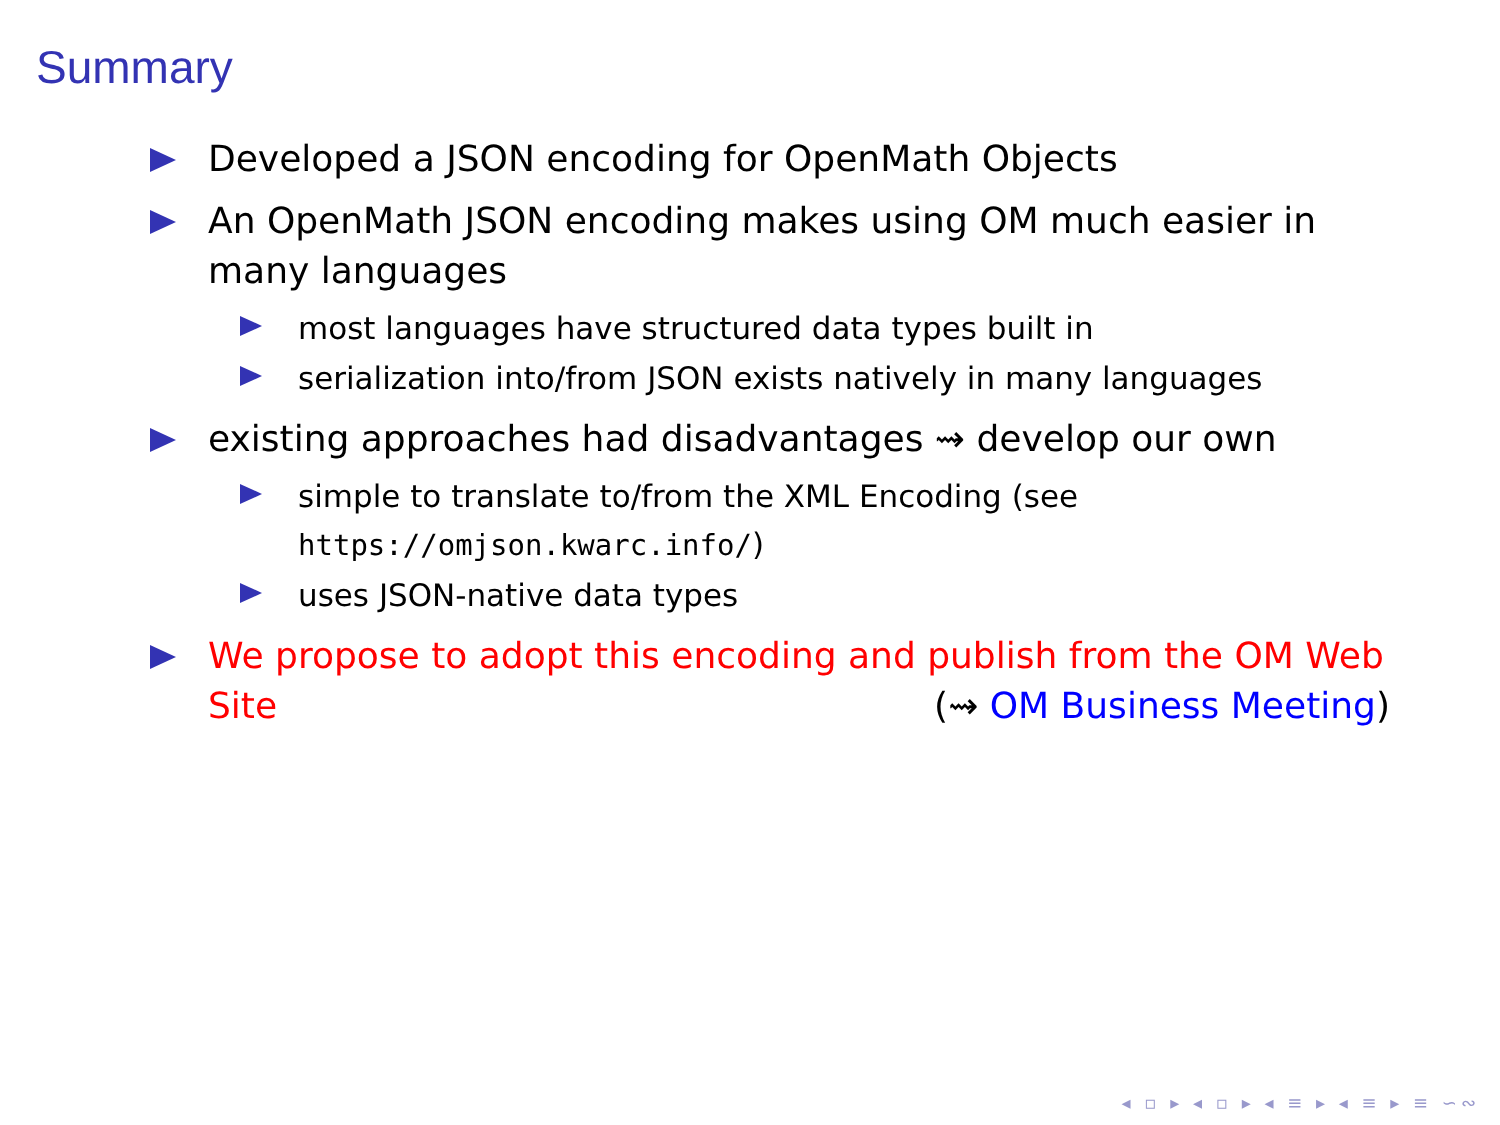Summary
Developed a JSON encoding for OpenMath Objects
An OpenMath JSON encoding makes using OM much easier in many languages
most languages have structured data types built in
serialization into/from JSON exists natively in many languages
existing approaches had disadvantages ⇝ develop our own
simple to translate to/from the XML Encoding (see https://omjson.kwarc.info/)
uses JSON-native data types
We propose to adopt this encoding and publish from the OM Web Site (⇝ OM Business Meeting)
◂ ▫ ▸ ◂ ▫ ▸ ◂ ≡ ▸ ◂ ≡ ▸ ≡ ∽∾